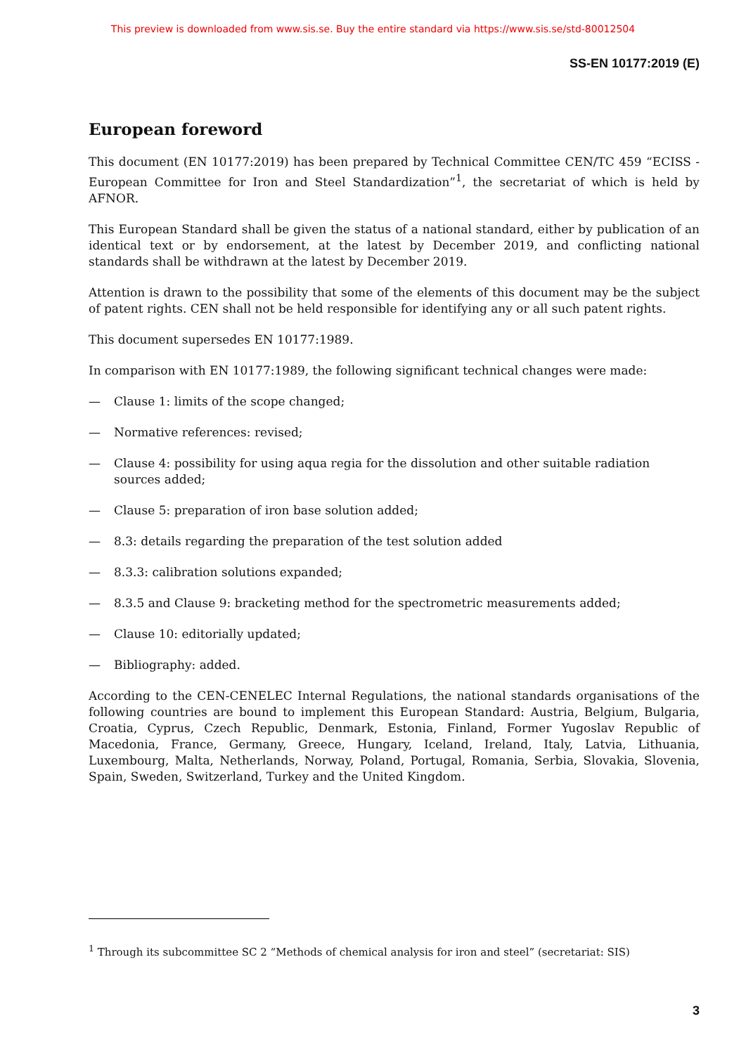This preview is downloaded from www.sis.se. Buy the entire standard via https://www.sis.se/std-80012504
SS-EN 10177:2019 (E)
European foreword
This document (EN 10177:2019) has been prepared by Technical Committee CEN/TC 459 “ECISS - European Committee for Iron and Steel Standardization”<sup>1</sup>, the secretariat of which is held by AFNOR.
This European Standard shall be given the status of a national standard, either by publication of an identical text or by endorsement, at the latest by December 2019, and conflicting national standards shall be withdrawn at the latest by December 2019.
Attention is drawn to the possibility that some of the elements of this document may be the subject of patent rights. CEN shall not be held responsible for identifying any or all such patent rights.
This document supersedes EN 10177:1989.
In comparison with EN 10177:1989, the following significant technical changes were made:
— Clause 1: limits of the scope changed;
— Normative references: revised;
— Clause 4: possibility for using aqua regia for the dissolution and other suitable radiation sources added;
— Clause 5: preparation of iron base solution added;
— 8.3: details regarding the preparation of the test solution added
— 8.3.3: calibration solutions expanded;
— 8.3.5 and Clause 9: bracketing method for the spectrometric measurements added;
— Clause 10: editorially updated;
— Bibliography: added.
According to the CEN-CENELEC Internal Regulations, the national standards organisations of the following countries are bound to implement this European Standard: Austria, Belgium, Bulgaria, Croatia, Cyprus, Czech Republic, Denmark, Estonia, Finland, Former Yugoslav Republic of Macedonia, France, Germany, Greece, Hungary, Iceland, Ireland, Italy, Latvia, Lithuania, Luxembourg, Malta, Netherlands, Norway, Poland, Portugal, Romania, Serbia, Slovakia, Slovenia, Spain, Sweden, Switzerland, Turkey and the United Kingdom.
<sup>1</sup> Through its subcommittee SC 2 “Methods of chemical analysis for iron and steel” (secretariat: SIS)
3